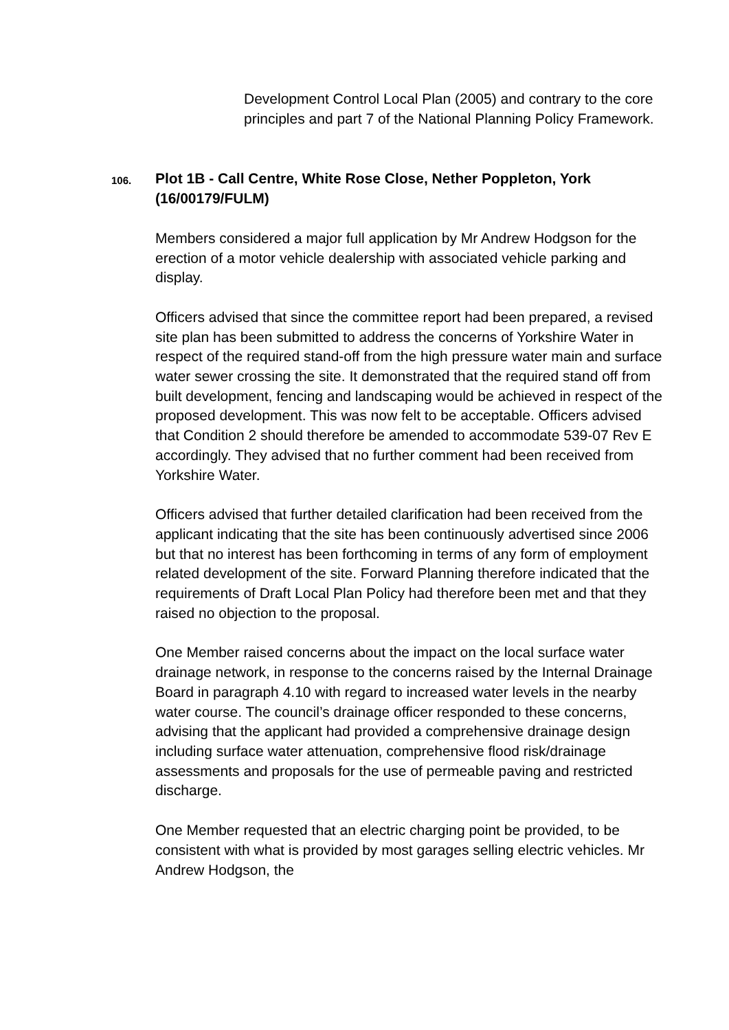Development Control Local Plan (2005) and contrary to the core principles and part 7 of the National Planning Policy Framework.
106.
Plot 1B - Call Centre, White Rose Close, Nether Poppleton, York (16/00179/FULM)
Members considered a major full application by Mr Andrew Hodgson for the erection of a motor vehicle dealership with associated vehicle parking and display.
Officers advised that since the committee report had been prepared, a revised site plan has been submitted to address the concerns of Yorkshire Water in respect of the required stand-off from the high pressure water main and surface water sewer crossing the site. It demonstrated that the required stand off from built development, fencing and landscaping would be achieved in respect of the proposed development. This was now felt to be acceptable. Officers advised that Condition 2 should therefore be amended to accommodate 539-07 Rev E accordingly. They advised that no further comment had been received from Yorkshire Water.
Officers advised that further detailed clarification had been received from the applicant indicating that the site has been continuously advertised since 2006 but that no interest has been forthcoming in terms of any form of employment related development of the site. Forward Planning therefore indicated that the requirements of Draft Local Plan Policy had therefore been met and that they raised no objection to the proposal.
One Member raised concerns about the impact on the local surface water drainage network, in response to the concerns raised by the Internal Drainage Board in paragraph 4.10 with regard to increased water levels in the nearby water course. The council’s drainage officer responded to these concerns, advising that the applicant had provided a comprehensive drainage design including surface water attenuation, comprehensive flood risk/drainage assessments and proposals for the use of permeable paving and restricted discharge.
One Member requested that an electric charging point be provided, to be consistent with what is provided by most garages selling electric vehicles. Mr Andrew Hodgson, the